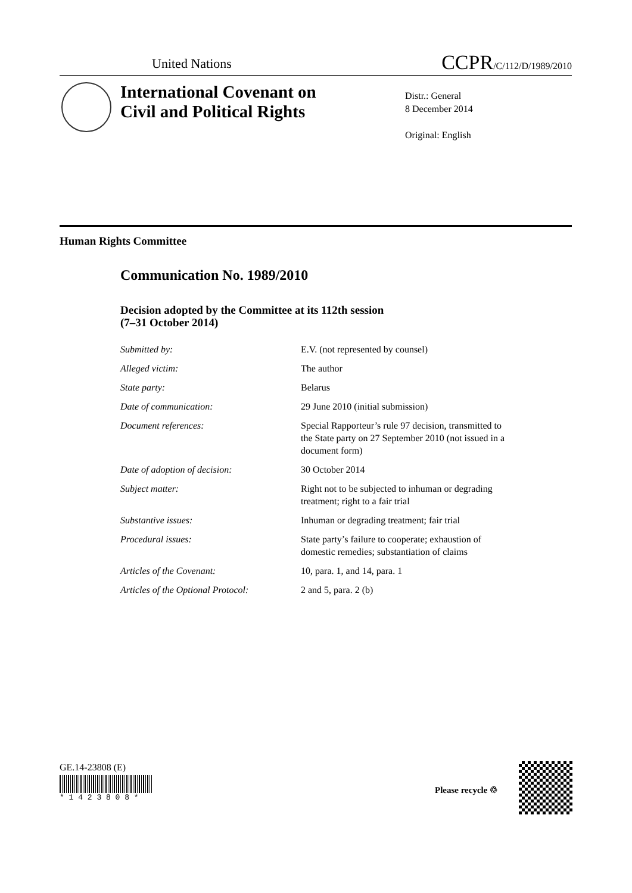United Nations
CCPR/C/112/D/1989/2010
International Covenant on
Civil and Political Rights
Distr.: General
8 December 2014
Original: English
Human Rights Committee
Communication No. 1989/2010
Decision adopted by the Committee at its 112th session
(7–31 October 2014)
| Submitted by: | E.V. (not represented by counsel) |
| Alleged victim: | The author |
| State party: | Belarus |
| Date of communication: | 29 June 2010 (initial submission) |
| Document references: | Special Rapporteur’s rule 97 decision, transmitted to the State party on 27 September 2010 (not issued in a document form) |
| Date of adoption of decision: | 30 October 2014 |
| Subject matter: | Right not to be subjected to inhuman or degrading treatment; right to a fair trial |
| Substantive issues: | Inhuman or degrading treatment; fair trial |
| Procedural issues: | State party’s failure to cooperate; exhaustion of domestic remedies; substantiation of claims |
| Articles of the Covenant: | 10, para. 1, and 14, para. 1 |
| Articles of the Optional Protocol: | 2 and 5, para. 2 (b) |
GE.14-23808 (E)
* 1 4 2 3 8 0 8 *
Please recycle ♲